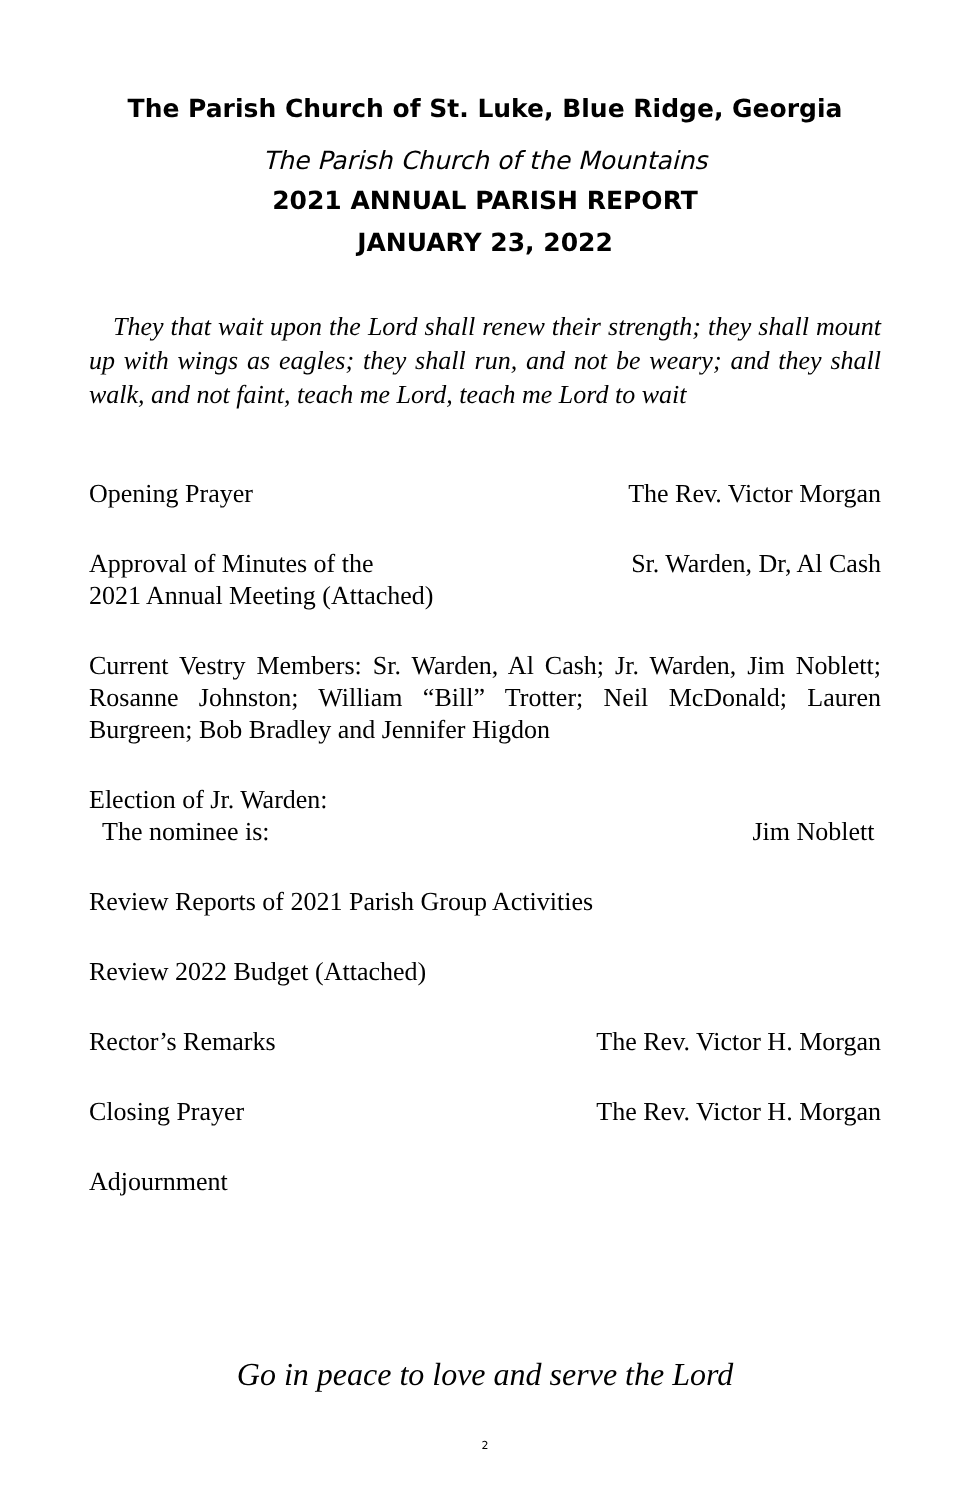The Parish Church of St. Luke, Blue Ridge, Georgia
The Parish Church of the Mountains
2021 ANNUAL PARISH REPORT
JANUARY 23, 2022
They that wait upon the Lord shall renew their strength; they shall mount up with wings as eagles; they shall run, and not be weary; and they shall walk, and not faint, teach me Lord, teach me Lord to wait
Opening Prayer The Rev. Victor Morgan
Approval of Minutes of the
2021 Annual Meeting (Attached) Sr. Warden, Dr, Al Cash
Current Vestry Members: Sr. Warden, Al Cash; Jr. Warden, Jim Noblett; Rosanne Johnston; William “Bill” Trotter; Neil McDonald; Lauren Burgreen; Bob Bradley and Jennifer Higdon
Election of Jr. Warden:
The nominee is: Jim Noblett
Review Reports of 2021 Parish Group Activities
Review 2022 Budget (Attached)
Rector’s Remarks The Rev. Victor H. Morgan
Closing Prayer The Rev. Victor H. Morgan
Adjournment
Go in peace to love and serve the Lord
2